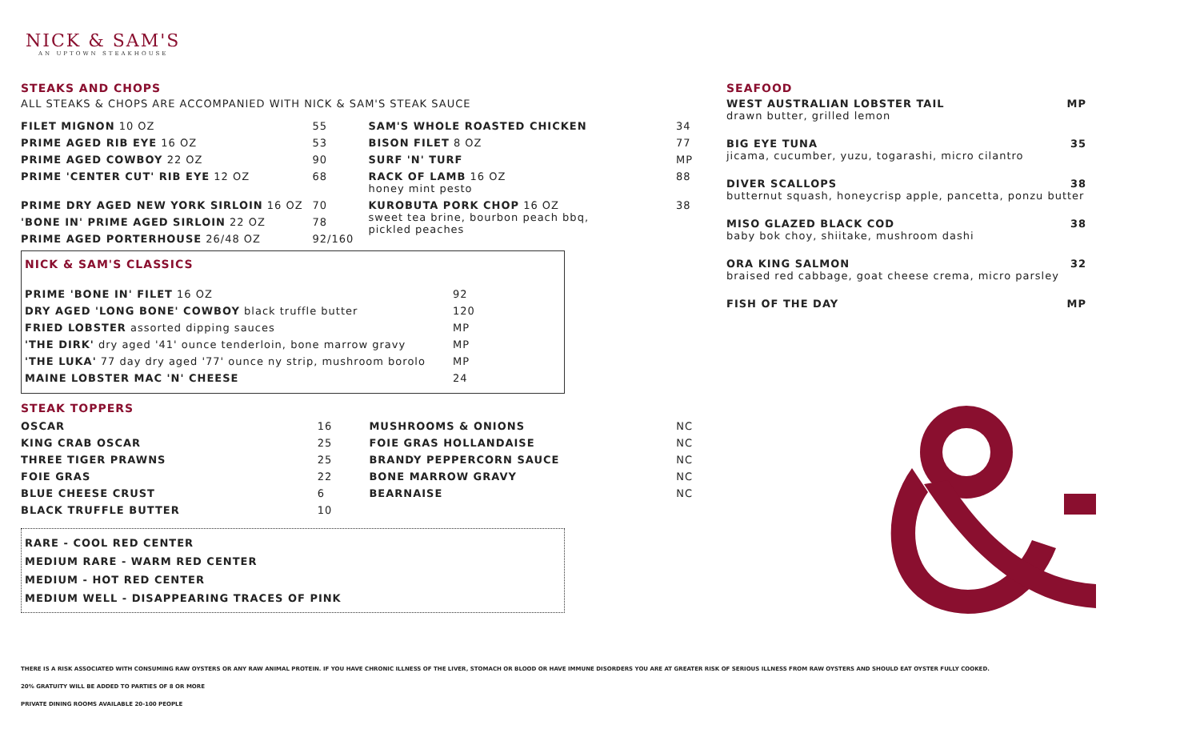NICK & SAM'S
AN UPTOWN STEAKHOUSE
STEAKS AND CHOPS
ALL STEAKS & CHOPS ARE ACCOMPANIED WITH NICK & SAM'S STEAK SAUCE
| FILET MIGNON 10 OZ | 55 | SAM'S WHOLE ROASTED CHICKEN | 34 |
| PRIME AGED RIB EYE 16 OZ | 53 | BISON FILET 8 OZ | 77 |
| PRIME AGED COWBOY 22 OZ | 90 | SURF 'N' TURF | MP |
| PRIME 'CENTER CUT' RIB EYE 12 OZ | 68 | RACK OF LAMB 16 OZ honey mint pesto | 88 |
| PRIME DRY AGED NEW YORK SIRLOIN 16 OZ | 70 | KUROBUTA PORK CHOP 16 OZ sweet tea brine, bourbon peach bbq, pickled peaches | 38 |
| 'BONE IN' PRIME AGED SIRLOIN 22 OZ | 78 | | |
| PRIME AGED PORTERHOUSE 26/48 OZ | 92/160 | | |
NICK & SAM'S CLASSICS
| PRIME 'BONE IN' FILET 16 OZ | 92 |
| DRY AGED 'LONG BONE' COWBOY black truffle butter | 120 |
| FRIED LOBSTER assorted dipping sauces | MP |
| 'THE DIRK' dry aged '41' ounce tenderloin, bone marrow gravy | MP |
| 'THE LUKA' 77 day dry aged '77' ounce ny strip, mushroom borolo | MP |
| MAINE LOBSTER MAC 'N' CHEESE | 24 |
STEAK TOPPERS
| OSCAR | 16 | MUSHROOMS & ONIONS | NC |
| KING CRAB OSCAR | 25 | FOIE GRAS HOLLANDAISE | NC |
| THREE TIGER PRAWNS | 25 | BRANDY PEPPERCORN SAUCE | NC |
| FOIE GRAS | 22 | BONE MARROW GRAVY | NC |
| BLUE CHEESE CRUST | 6 | BEARNAISE | NC |
| BLACK TRUFFLE BUTTER | 10 | | |
RARE - COOL RED CENTER
MEDIUM RARE - WARM RED CENTER
MEDIUM - HOT RED CENTER
MEDIUM WELL - DISAPPEARING TRACES OF PINK
SEAFOOD
WEST AUSTRALIAN LOBSTER TAIL MP
drawn butter, grilled lemon
BIG EYE TUNA 35
jicama, cucumber, yuzu, togarashi, micro cilantro
DIVER SCALLOPS 38
butternut squash, honeycrisp apple, pancetta, ponzu butter
MISO GLAZED BLACK COD 38
baby bok choy, shiitake, mushroom dashi
ORA KING SALMON 32
braised red cabbage, goat cheese crema, micro parsley
FISH OF THE DAY MP
THERE IS A RISK ASSOCIATED WITH CONSUMING RAW OYSTERS OR ANY RAW ANIMAL PROTEIN. IF YOU HAVE CHRONIC ILLNESS OF THE LIVER, STOMACH OR BLOOD OR HAVE IMMUNE DISORDERS YOU ARE AT GREATER RISK OF SERIOUS ILLNESS FROM RAW OYSTERS AND SHOULD EAT OYSTER FULLY COOKED.
20% GRATUITY WILL BE ADDED TO PARTIES OF 8 OR MORE
PRIVATE DINING ROOMS AVAILABLE 20-100 PEOPLE